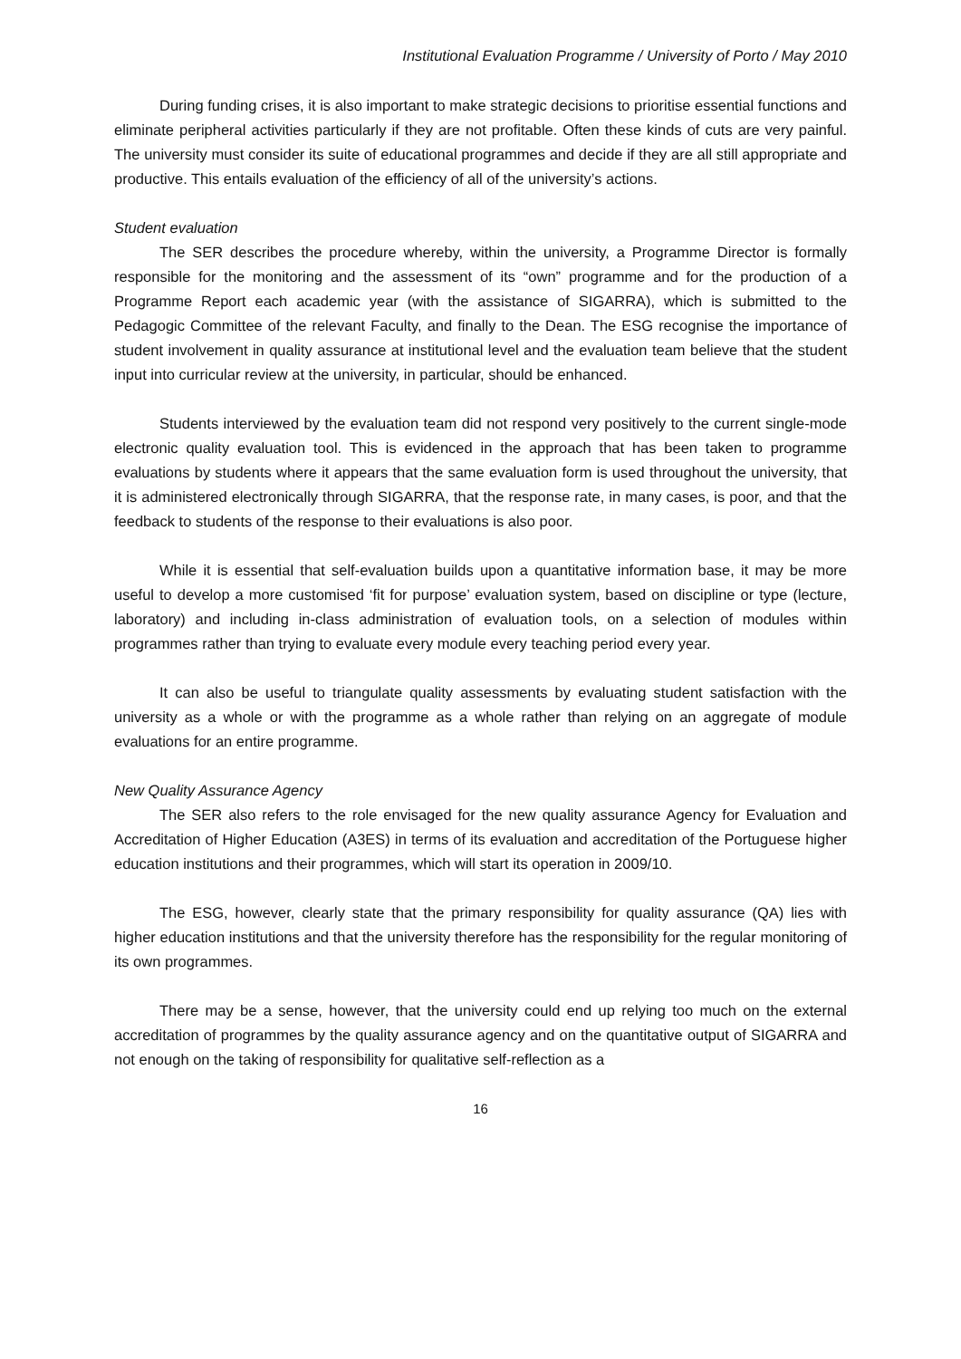Institutional Evaluation Programme / University of Porto / May 2010
During funding crises, it is also important to make strategic decisions to prioritise essential functions and eliminate peripheral activities particularly if they are not profitable. Often these kinds of cuts are very painful. The university must consider its suite of educational programmes and decide if they are all still appropriate and productive. This entails evaluation of the efficiency of all of the university’s actions.
Student evaluation
The SER describes the procedure whereby, within the university, a Programme Director is formally responsible for the monitoring and the assessment of its “own” programme and for the production of a Programme Report each academic year (with the assistance of SIGARRA), which is submitted to the Pedagogic Committee of the relevant Faculty, and finally to the Dean. The ESG recognise the importance of student involvement in quality assurance at institutional level and the evaluation team believe that the student input into curricular review at the university, in particular, should be enhanced.
Students interviewed by the evaluation team did not respond very positively to the current single-mode electronic quality evaluation tool. This is evidenced in the approach that has been taken to programme evaluations by students where it appears that the same evaluation form is used throughout the university, that it is administered electronically through SIGARRA, that the response rate, in many cases, is poor, and that the feedback to students of the response to their evaluations is also poor.
While it is essential that self-evaluation builds upon a quantitative information base, it may be more useful to develop a more customised ‘fit for purpose’ evaluation system, based on discipline or type (lecture, laboratory) and including in-class administration of evaluation tools, on a selection of modules within programmes rather than trying to evaluate every module every teaching period every year.
It can also be useful to triangulate quality assessments by evaluating student satisfaction with the university as a whole or with the programme as a whole rather than relying on an aggregate of module evaluations for an entire programme.
New Quality Assurance Agency
The SER also refers to the role envisaged for the new quality assurance Agency for Evaluation and Accreditation of Higher Education (A3ES) in terms of its evaluation and accreditation of the Portuguese higher education institutions and their programmes, which will start its operation in 2009/10.
The ESG, however, clearly state that the primary responsibility for quality assurance (QA) lies with higher education institutions and that the university therefore has the responsibility for the regular monitoring of its own programmes.
There may be a sense, however, that the university could end up relying too much on the external accreditation of programmes by the quality assurance agency and on the quantitative output of SIGARRA and not enough on the taking of responsibility for qualitative self-reflection as a
16